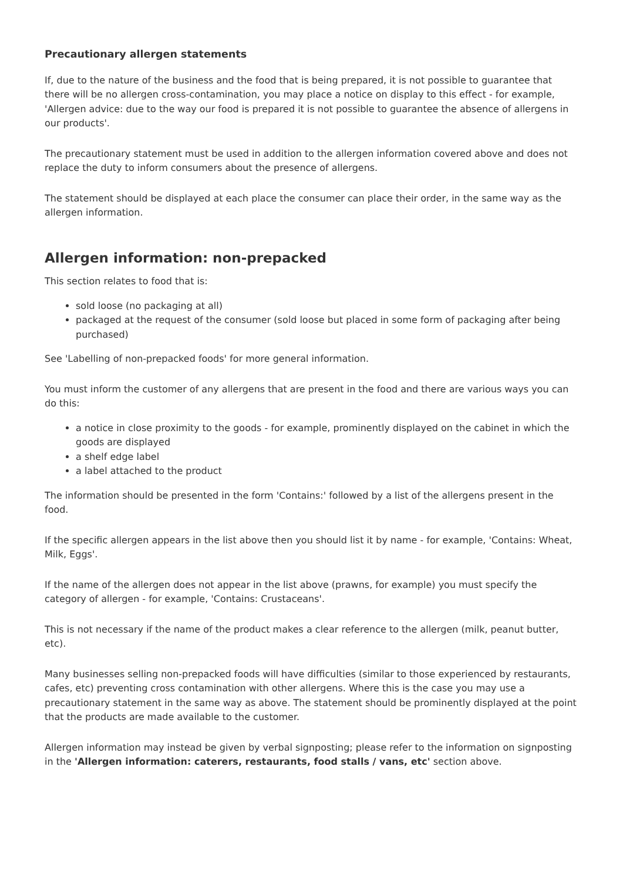Precautionary allergen statements
If, due to the nature of the business and the food that is being prepared, it is not possible to guarantee that there will be no allergen cross-contamination, you may place a notice on display to this effect - for example, 'Allergen advice: due to the way our food is prepared it is not possible to guarantee the absence of allergens in our products'.
The precautionary statement must be used in addition to the allergen information covered above and does not replace the duty to inform consumers about the presence of allergens.
The statement should be displayed at each place the consumer can place their order, in the same way as the allergen information.
Allergen information: non-prepacked
This section relates to food that is:
sold loose (no packaging at all)
packaged at the request of the consumer (sold loose but placed in some form of packaging after being purchased)
See 'Labelling of non-prepacked foods' for more general information.
You must inform the customer of any allergens that are present in the food and there are various ways you can do this:
a notice in close proximity to the goods - for example, prominently displayed on the cabinet in which the goods are displayed
a shelf edge label
a label attached to the product
The information should be presented in the form 'Contains:' followed by a list of the allergens present in the food.
If the specific allergen appears in the list above then you should list it by name - for example, 'Contains: Wheat, Milk, Eggs'.
If the name of the allergen does not appear in the list above (prawns, for example) you must specify the category of allergen - for example, 'Contains: Crustaceans'.
This is not necessary if the name of the product makes a clear reference to the allergen (milk, peanut butter, etc).
Many businesses selling non-prepacked foods will have difficulties (similar to those experienced by restaurants, cafes, etc) preventing cross contamination with other allergens. Where this is the case you may use a precautionary statement in the same way as above. The statement should be prominently displayed at the point that the products are made available to the customer.
Allergen information may instead be given by verbal signposting; please refer to the information on signposting in the 'Allergen information: caterers, restaurants, food stalls / vans, etc' section above.